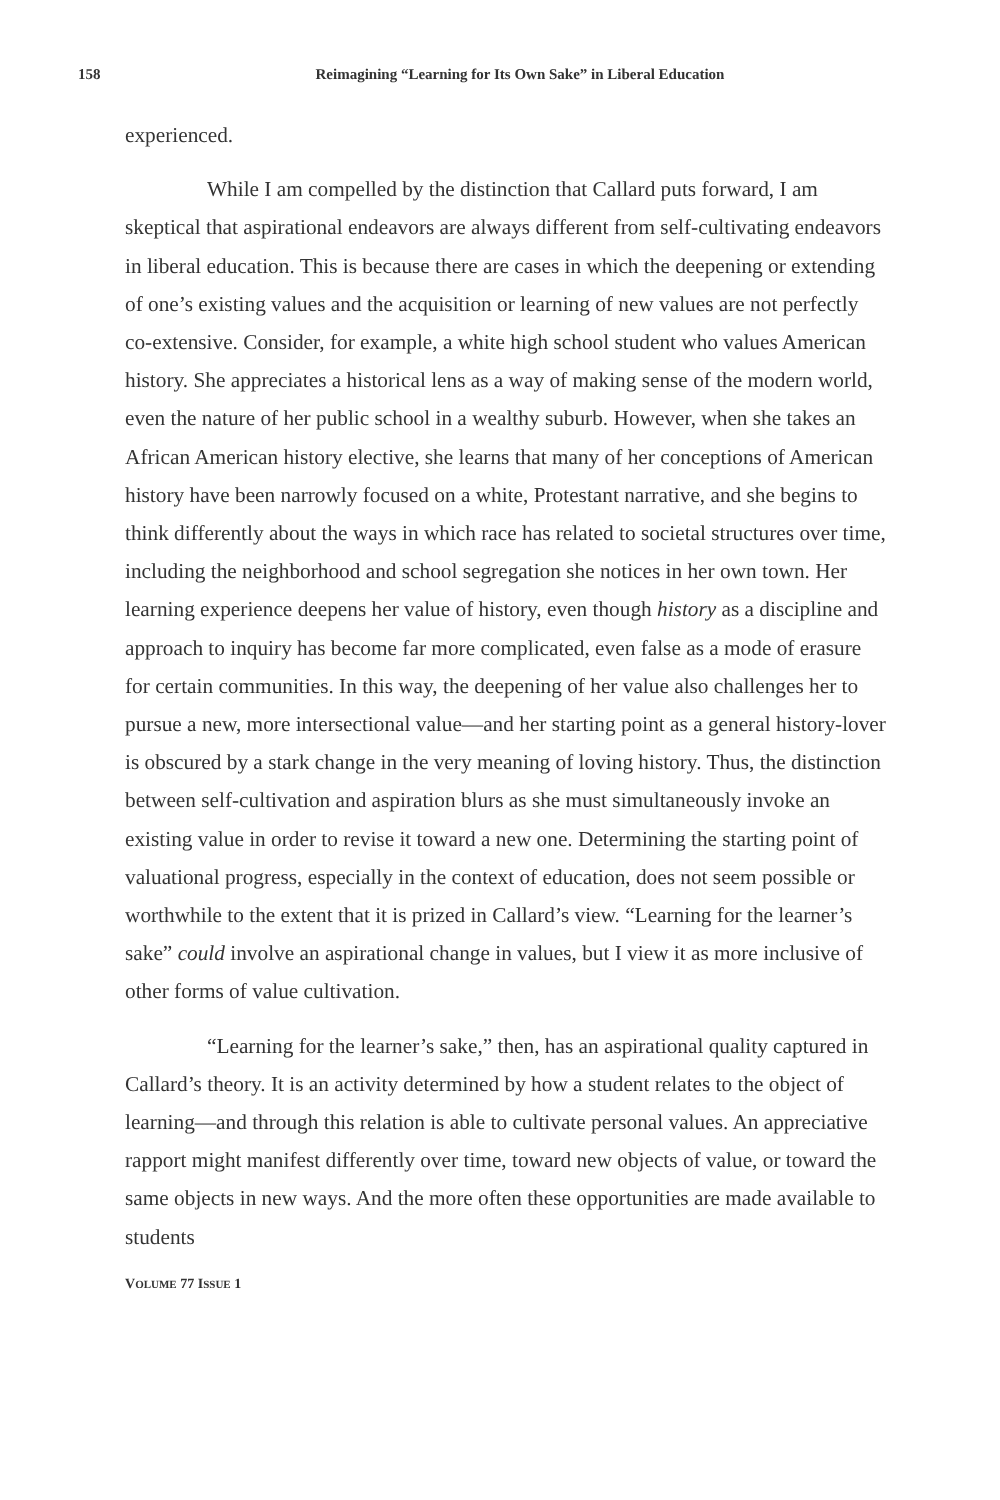158
Reimagining “Learning for Its Own Sake” in Liberal Education
experienced.
While I am compelled by the distinction that Callard puts forward, I am skeptical that aspirational endeavors are always different from self-cultivating endeavors in liberal education. This is because there are cases in which the deepening or extending of one’s existing values and the acquisition or learning of new values are not perfectly co-extensive. Consider, for example, a white high school student who values American history. She appreciates a historical lens as a way of making sense of the modern world, even the nature of her public school in a wealthy suburb. However, when she takes an African American history elective, she learns that many of her conceptions of American history have been narrowly focused on a white, Protestant narrative, and she begins to think differently about the ways in which race has related to societal structures over time, including the neighborhood and school segregation she notices in her own town. Her learning experience deepens her value of history, even though history as a discipline and approach to inquiry has become far more complicated, even false as a mode of erasure for certain communities. In this way, the deepening of her value also challenges her to pursue a new, more intersectional value—and her starting point as a general history-lover is obscured by a stark change in the very meaning of loving history. Thus, the distinction between self-cultivation and aspiration blurs as she must simultaneously invoke an existing value in order to revise it toward a new one. Determining the starting point of valuational progress, especially in the context of education, does not seem possible or worthwhile to the extent that it is prized in Callard’s view. “Learning for the learner’s sake” could involve an aspirational change in values, but I view it as more inclusive of other forms of value cultivation.
“Learning for the learner’s sake,” then, has an aspirational quality captured in Callard’s theory. It is an activity determined by how a student relates to the object of learning—and through this relation is able to cultivate personal values. An appreciative rapport might manifest differently over time, toward new objects of value, or toward the same objects in new ways. And the more often these opportunities are made available to students
VOLUME 77 ISSUE 1